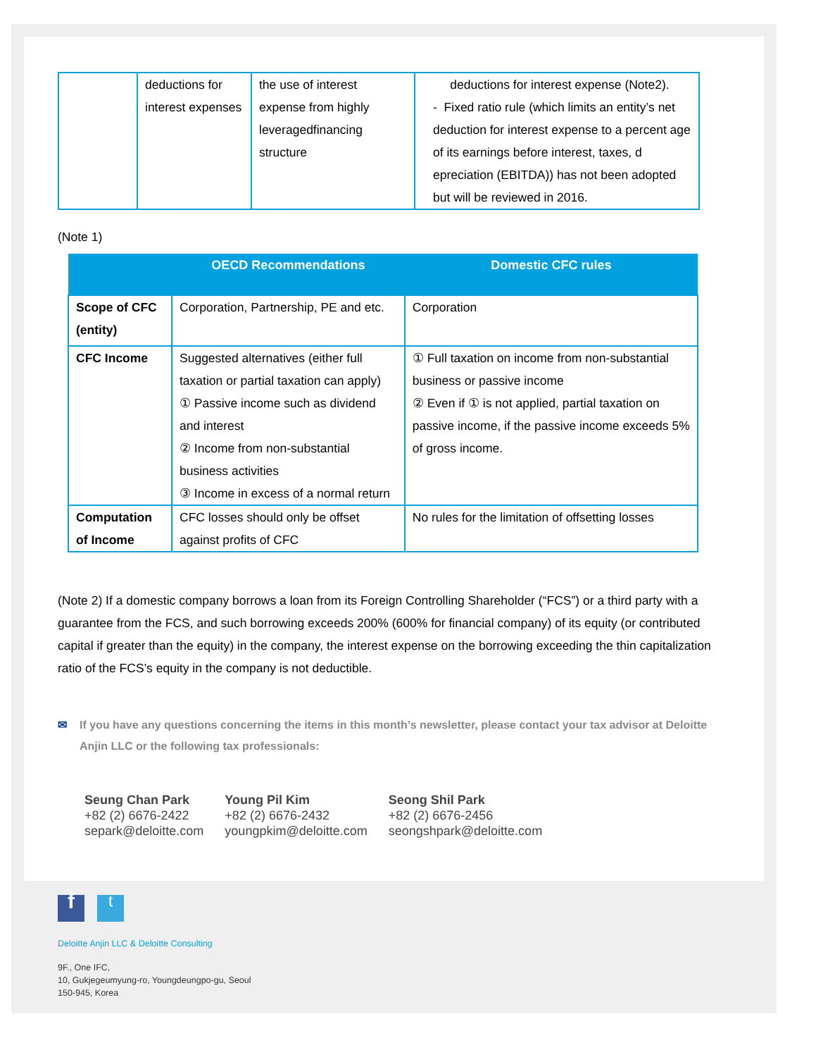| | deductions for interest expenses | the use of interest expense from highly leveragedfinancing structure | deductions for interest expense (Note2). - Fixed ratio rule (which limits an entity’s net deduction for interest expense to a percent age of its earnings before interest, taxes, d epreciation (EBITDA)) has not been adopted but will be reviewed in 2016. |
(Note 1)
| | OECD Recommendations | Domestic CFC rules |
| --- | --- | --- |
| Scope of CFC (entity) | Corporation, Partnership, PE and etc. | Corporation |
| CFC Income | Suggested alternatives (either full taxation or partial taxation can apply) ① Passive income such as dividend and interest ② Income from non-substantial business activities ③ Income in excess of a normal return | ① Full taxation on income from non-substantial business or passive income ② Even if ① is not applied, partial taxation on passive income, if the passive income exceeds 5% of gross income. |
| Computation of Income | CFC losses should only be offset against profits of CFC | No rules for the limitation of offsetting losses |
(Note 2) If a domestic company borrows a loan from its Foreign Controlling Shareholder (“FCS”) or a third party with a guarantee from the FCS, and such borrowing exceeds 200% (600% for financial company) of its equity (or contributed capital if greater than the equity) in the company, the interest expense on the borrowing exceeding the thin capitalization ratio of the FCS’s equity in the company is not deductible.
✉ If you have any questions concerning the items in this month’s newsletter, please contact your tax advisor at Deloitte Anjin LLC or the following tax professionals:
Seung Chan Park
+82 (2) 6676-2422
separk@deloitte.com
Young Pil Kim
+82 (2) 6676-2432
youngpkim@deloitte.com
Seong Shil Park
+82 (2) 6676-2456
seongshpark@deloitte.com
ft
Deloitte Anjin LLC & Deloitte Consulting
9F., One IFC,
10, Gukjegeumyung-ro, Youngdeungpo-gu, Seoul
150-945, Korea